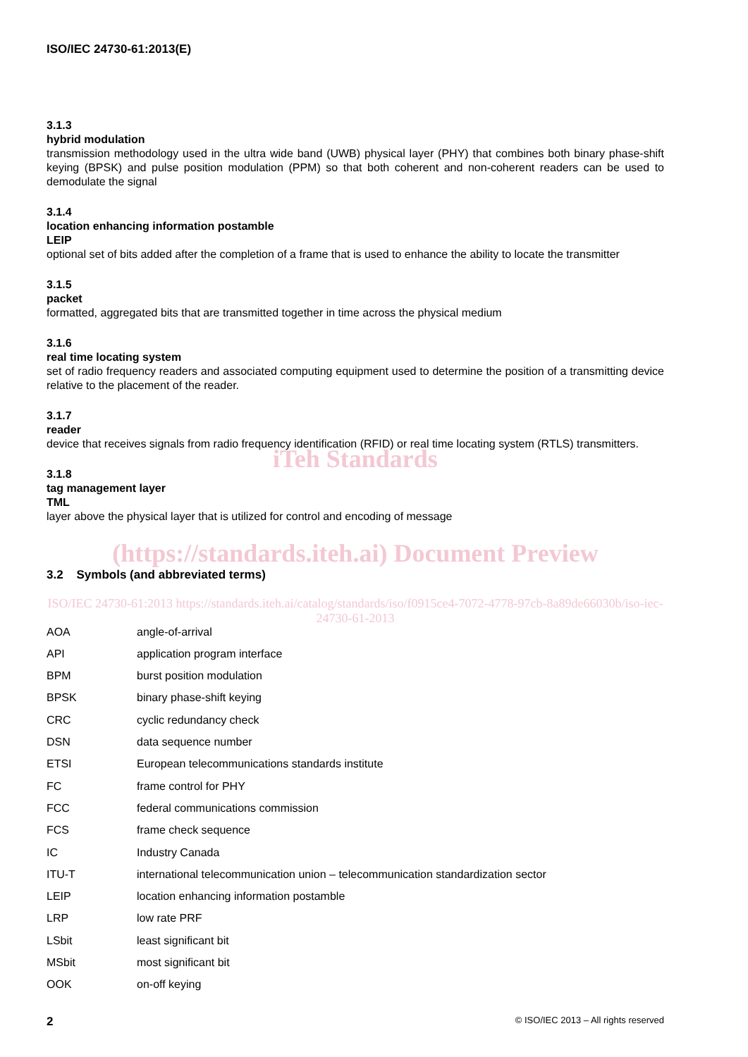ISO/IEC 24730-61:2013(E)
3.1.3
hybrid modulation
transmission methodology used in the ultra wide band (UWB) physical layer (PHY) that combines both binary phase-shift keying (BPSK) and pulse position modulation (PPM) so that both coherent and non-coherent readers can be used to demodulate the signal
3.1.4
location enhancing information postamble
LEIP
optional set of bits added after the completion of a frame that is used to enhance the ability to locate the transmitter
3.1.5
packet
formatted, aggregated bits that are transmitted together in time across the physical medium
3.1.6
real time locating system
set of radio frequency readers and associated computing equipment used to determine the position of a transmitting device relative to the placement of the reader.
3.1.7
reader
device that receives signals from radio frequency identification (RFID) or real time locating system (RTLS) transmitters.
iTeh Standards
3.1.8
tag management layer
TML
layer above the physical layer that is utilized for control and encoding of message
(https://standards.iteh.ai) Document Preview
3.2 Symbols (and abbreviated terms)
ISO/IEC 24730-61:2013 https://standards.iteh.ai/catalog/standards/iso/f0915ce4-7072-4778-97cb-8a89de66030b/iso-iec-24730-61-2013
| AOA | angle-of-arrival |
| API | application program interface |
| BPM | burst position modulation |
| BPSK | binary phase-shift keying |
| CRC | cyclic redundancy check |
| DSN | data sequence number |
| ETSI | European telecommunications standards institute |
| FC | frame control for PHY |
| FCC | federal communications commission |
| FCS | frame check sequence |
| IC | Industry Canada |
| ITU-T | international telecommunication union – telecommunication standardization sector |
| LEIP | location enhancing information postamble |
| LRP | low rate PRF |
| LSbit | least significant bit |
| MSbit | most significant bit |
| OOK | on-off keying |
2 © ISO/IEC 2013 – All rights reserved